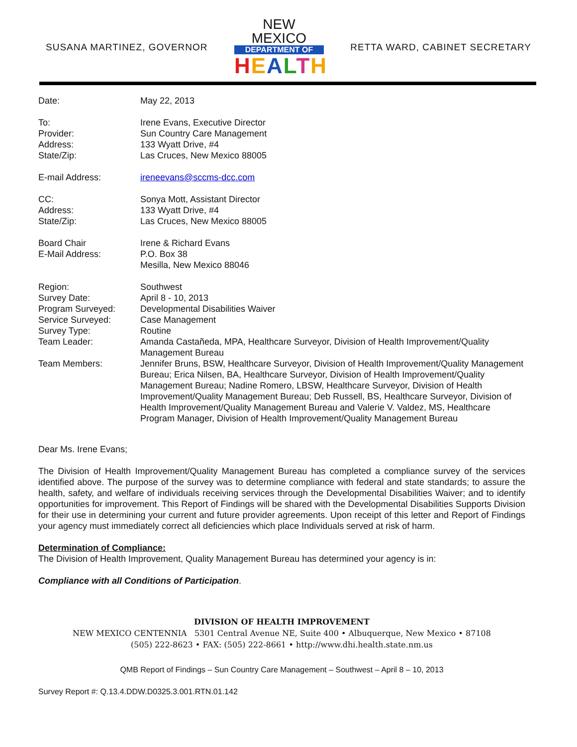SUSANA MARTINEZ, GOVERNOR
NEW MEXICO
DEPARTMENT OF
HEALTH
RETTA WARD, CABINET SECRETARY
| Date: | May 22, 2013 |
| To: | Irene Evans, Executive Director |
| Provider: | Sun Country Care Management |
| Address: | 133 Wyatt Drive, #4 |
| State/Zip: | Las Cruces, New Mexico 88005 |
| E-mail Address: | ireneevans@sccms-dcc.com |
| CC: | Sonya Mott, Assistant Director |
| Address: | 133 Wyatt Drive, #4 |
| State/Zip: | Las Cruces, New Mexico 88005 |
| Board Chair | Irene & Richard Evans |
| E-Mail Address: | P.O. Box 38 |
| | Mesilla, New Mexico 88046 |
| Region: | Southwest |
| Survey Date: | April 8 - 10, 2013 |
| Program Surveyed: | Developmental Disabilities Waiver |
| Service Surveyed: | Case Management |
| Survey Type: | Routine |
| Team Leader: | Amanda Castañeda, MPA, Healthcare Surveyor, Division of Health Improvement/Quality Management Bureau |
| Team Members: | Jennifer Bruns, BSW, Healthcare Surveyor, Division of Health Improvement/Quality Management Bureau; Erica Nilsen, BA, Healthcare Surveyor, Division of Health Improvement/Quality Management Bureau; Nadine Romero, LBSW, Healthcare Surveyor, Division of Health Improvement/Quality Management Bureau; Deb Russell, BS, Healthcare Surveyor, Division of Health Improvement/Quality Management Bureau and Valerie V. Valdez, MS, Healthcare Program Manager, Division of Health Improvement/Quality Management Bureau |
Dear Ms. Irene Evans;
The Division of Health Improvement/Quality Management Bureau has completed a compliance survey of the services identified above. The purpose of the survey was to determine compliance with federal and state standards; to assure the health, safety, and welfare of individuals receiving services through the Developmental Disabilities Waiver; and to identify opportunities for improvement. This Report of Findings will be shared with the Developmental Disabilities Supports Division for their use in determining your current and future provider agreements. Upon receipt of this letter and Report of Findings your agency must immediately correct all deficiencies which place Individuals served at risk of harm.
Determination of Compliance:
The Division of Health Improvement, Quality Management Bureau has determined your agency is in:
Compliance with all Conditions of Participation.
DIVISION OF HEALTH IMPROVEMENT
NEW MEXICO CENTENNIA 5301 Central Avenue NE, Suite 400 • Albuquerque, New Mexico • 87108
(505) 222-8623 • FAX: (505) 222-8661 • http://www.dhi.health.state.nm.us
QMB Report of Findings – Sun Country Care Management – Southwest – April 8 – 10, 2013
Survey Report #: Q.13.4.DDW.D0325.3.001.RTN.01.142